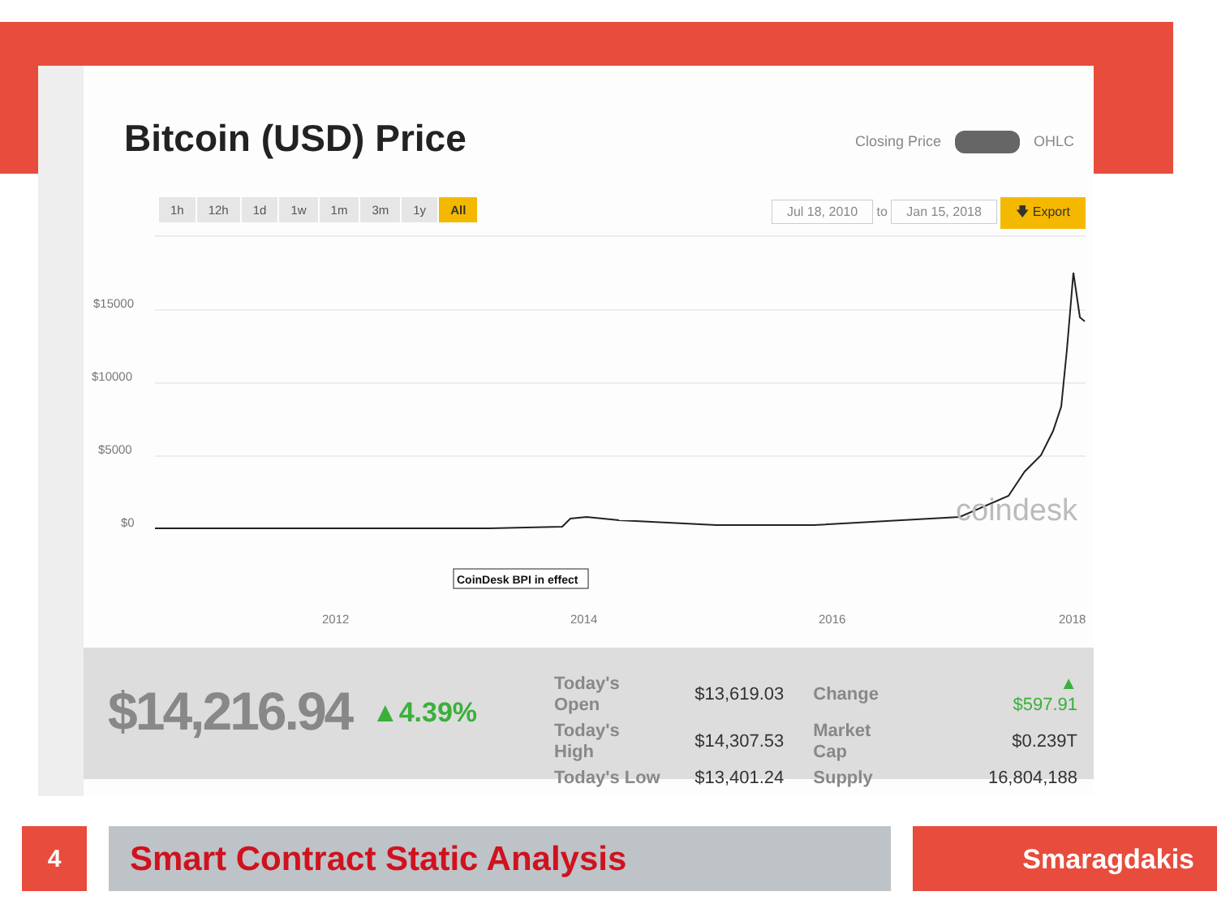Bitcoin (USD) Price Closing Price OHLC
1h 12h 1d 1w 1m 3m 1y All
Jul 18, 2010 to Jan 15, 2018 🡇 Export
$15000
$10000
$5000
$0
coindesk
CoinDesk BPI in effect
2012
2014
2016
2018
$14,216.94 ▲4.39%
| Today's Open | $13,619.03 | Change | ▲ $597.91 |
| Today's High | $14,307.53 | Market Cap | $0.239T |
| Today's Low | $13,401.24 | Supply | 16,804,188 |
4 Smart Contract Static Analysis Smaragdakis